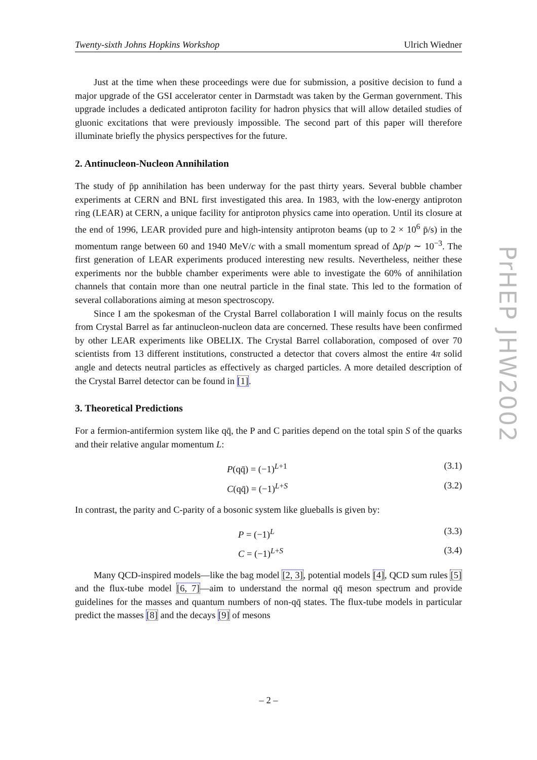Twenty-sixth Johns Hopkins Workshop Ulrich Wiedner
Just at the time when these proceedings were due for submission, a positive decision to fund a major upgrade of the GSI accelerator center in Darmstadt was taken by the German government. This upgrade includes a dedicated antiproton facility for hadron physics that will allow detailed studies of gluonic excitations that were previously impossible. The second part of this paper will therefore illuminate briefly the physics perspectives for the future.
2. Antinucleon-Nucleon Annihilation
The study of p̄p annihilation has been underway for the past thirty years. Several bubble chamber experiments at CERN and BNL first investigated this area. In 1983, with the low-energy antiproton ring (LEAR) at CERN, a unique facility for antiproton physics came into operation. Until its closure at the end of 1996, LEAR provided pure and high-intensity antiproton beams (up to 2 × 10<sup>6</sup> p̄/s) in the momentum range between 60 and 1940 MeV/c with a small momentum spread of Δp/p ∼ 10<sup>−3</sup>. The first generation of LEAR experiments produced interesting new results. Nevertheless, neither these experiments nor the bubble chamber experiments were able to investigate the 60% of annihilation channels that contain more than one neutral particle in the final state. This led to the formation of several collaborations aiming at meson spectroscopy.
Since I am the spokesman of the Crystal Barrel collaboration I will mainly focus on the results from Crystal Barrel as far antinucleon-nucleon data are concerned. These results have been confirmed by other LEAR experiments like OBELIX. The Crystal Barrel collaboration, composed of over 70 scientists from 13 different institutions, constructed a detector that covers almost the entire 4π solid angle and detects neutral particles as effectively as charged particles. A more detailed description of the Crystal Barrel detector can be found in [1].
3. Theoretical Predictions
For a fermion-antifermion system like qq̄, the P and C parities depend on the total spin S of the quarks and their relative angular momentum L:
P(qq̄) = (−1)<sup>L+1</sup> (3.1)
C(qq̄) = (−1)<sup>L+S</sup> (3.2)
In contrast, the parity and C-parity of a bosonic system like glueballs is given by:
P = (−1)<sup>L</sup> (3.3)
C = (−1)<sup>L+S</sup> (3.4)
Many QCD-inspired models—like the bag model [2, 3], potential models [4], QCD sum rules [5] and the flux-tube model [6, 7]—aim to understand the normal qq̄ meson spectrum and provide guidelines for the masses and quantum numbers of non-qq̄ states. The flux-tube models in particular predict the masses [8] and the decays [9] of mesons
PrHEP JHW2002
– 2 –